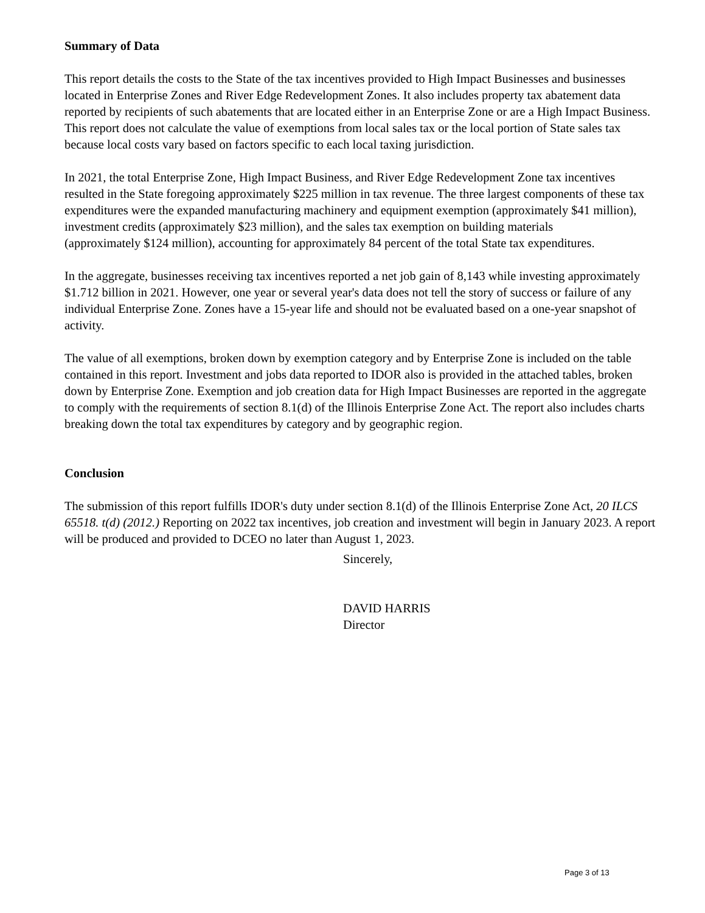Summary of Data
This report details the costs to the State of the tax incentives provided to High Impact Businesses and businesses located in Enterprise Zones and River Edge Redevelopment Zones. It also includes property tax abatement data reported by recipients of such abatements that are located either in an Enterprise Zone or are a High Impact Business. This report does not calculate the value of exemptions from local sales tax or the local portion of State sales tax because local costs vary based on factors specific to each local taxing jurisdiction.
In 2021, the total Enterprise Zone, High Impact Business, and River Edge Redevelopment Zone tax incentives resulted in the State foregoing approximately $225 million in tax revenue. The three largest components of these tax expenditures were the expanded manufacturing machinery and equipment exemption (approximately $41 million), investment credits (approximately $23 million), and the sales tax exemption on building materials
(approximately $124 million), accounting for approximately 84 percent of the total State tax expenditures.
In the aggregate, businesses receiving tax incentives reported a net job gain of 8,143 while investing approximately $1.712 billion in 2021. However, one year or several year's data does not tell the story of success or failure of any individual Enterprise Zone. Zones have a 15-year life and should not be evaluated based on a one-year snapshot of activity.
The value of all exemptions, broken down by exemption category and by Enterprise Zone is included on the table contained in this report. Investment and jobs data reported to IDOR also is provided in the attached tables, broken down by Enterprise Zone. Exemption and job creation data for High Impact Businesses are reported in the aggregate to comply with the requirements of section 8.1(d) of the Illinois Enterprise Zone Act. The report also includes charts breaking down the total tax expenditures by category and by geographic region.
Conclusion
The submission of this report fulfills IDOR's duty under section 8.1(d) of the Illinois Enterprise Zone Act, 20 ILCS 65518. t(d) (2012.) Reporting on 2022 tax incentives, job creation and investment will begin in January 2023. A report will be produced and provided to DCEO no later than August 1, 2023.
Sincerely,
DAVID HARRIS
Director
Page 3 of 13